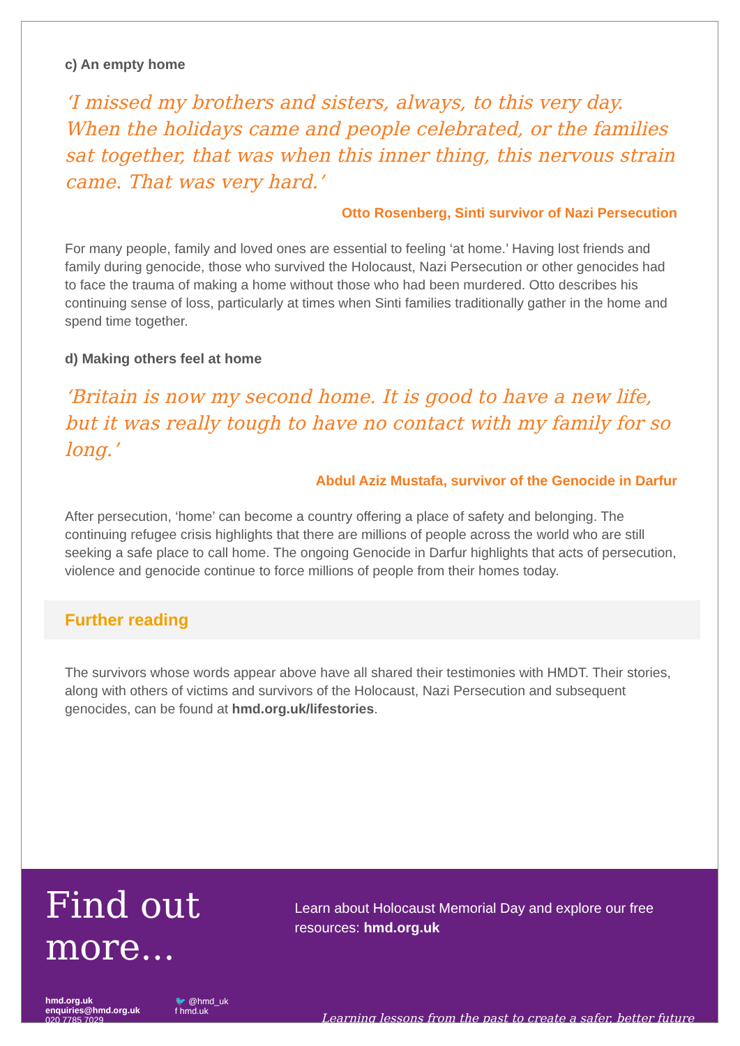c) An empty home
‘I missed my brothers and sisters, always, to this very day. When the holidays came and people celebrated, or the families sat together, that was when this inner thing, this nervous strain came. That was very hard.’
Otto Rosenberg, Sinti survivor of Nazi Persecution
For many people, family and loved ones are essential to feeling ‘at home.’ Having lost friends and family during genocide, those who survived the Holocaust, Nazi Persecution or other genocides had to face the trauma of making a home without those who had been murdered. Otto describes his continuing sense of loss, particularly at times when Sinti families traditionally gather in the home and spend time together.
d) Making others feel at home
‘Britain is now my second home. It is good to have a new life, but it was really tough to have no contact with my family for so long.’
Abdul Aziz Mustafa, survivor of the Genocide in Darfur
After persecution, ‘home’ can become a country offering a place of safety and belonging. The continuing refugee crisis highlights that there are millions of people across the world who are still seeking a safe place to call home. The ongoing Genocide in Darfur highlights that acts of persecution, violence and genocide continue to force millions of people from their homes today.
Further reading
The survivors whose words appear above have all shared their testimonies with HMDT. Their stories, along with others of victims and survivors of the Holocaust, Nazi Persecution and subsequent genocides, can be found at hmd.org.uk/lifestories.
Find out more...
Learn about Holocaust Memorial Day and explore our free resources: hmd.org.uk
hmd.org.uk
enquiries@hmd.org.uk
020 7785 7029
🐦 @hmd_uk
f hmd.uk
Learning lessons from the past to create a safer, better future